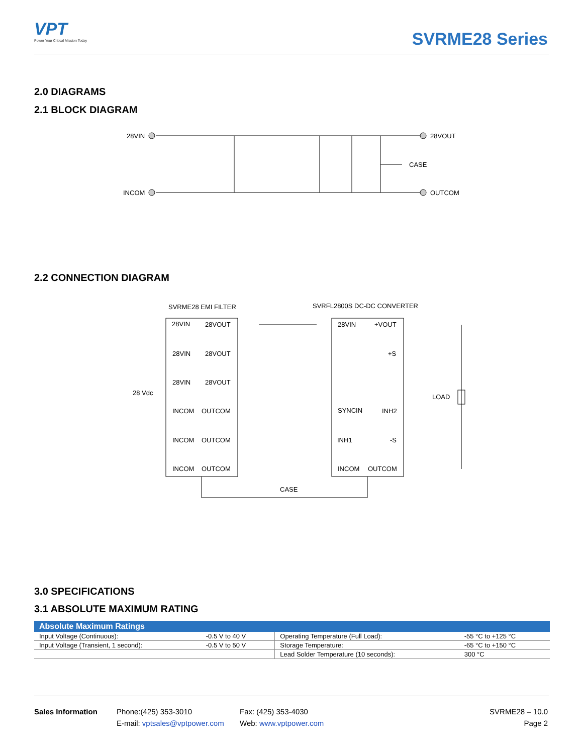VPT
Power Your Critical Mission Today
SVRME28 Series
2.0 DIAGRAMS
2.1 BLOCK DIAGRAM
28VIN
INCOM
28VOUT
CASE
OUTCOM
2.2 CONNECTION DIAGRAM
SVRME28 EMI FILTER
SVRFL2800S DC-DC CONVERTER
28VIN
28VOUT
28VIN
28VOUT
28VIN
28VOUT
INCOM
OUTCOM
INCOM
OUTCOM
INCOM
OUTCOM
28 Vdc
28VIN
+VOUT
+S
SYNCIN
INH2
INH1
-S
INCOM
OUTCOM
LOAD
CASE
3.0 SPECIFICATIONS
3.1 ABSOLUTE MAXIMUM RATING
| Absolute Maximum Ratings | | | |
| --- | --- | --- | --- |
| Input Voltage (Continuous): | -0.5 V to 40 V | Operating Temperature (Full Load): | -55 °C to +125 °C |
| Input Voltage (Transient, 1 second): | -0.5 V to 50 V | Storage Temperature: | -65 °C to +150 °C |
| | | Lead Solder Temperature (10 seconds): | 300 °C |
Sales Information
Phone:(425) 353-3010
E-mail: vptsales@vptpower.com
Fax: (425) 353-4030
Web: www.vptpower.com
SVRME28 – 10.0
Page 2